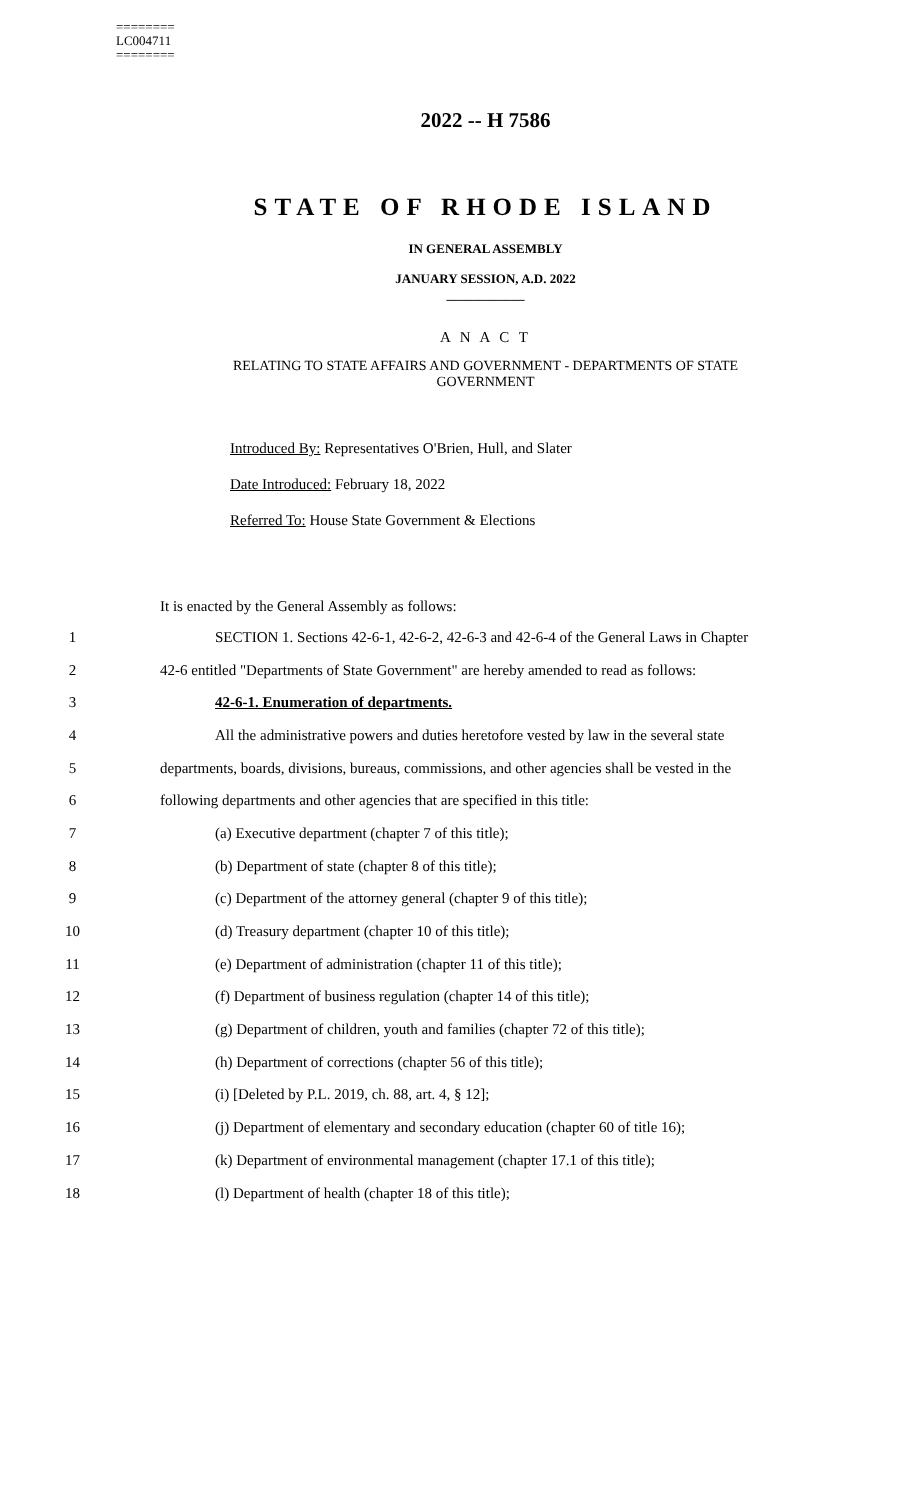========
LC004711
========
2022 -- H 7586
STATE OF RHODE ISLAND
IN GENERAL ASSEMBLY
JANUARY SESSION, A.D. 2022
____________
A N A C T
RELATING TO STATE AFFAIRS AND GOVERNMENT - DEPARTMENTS OF STATE
GOVERNMENT
Introduced By: Representatives O'Brien, Hull, and Slater
Date Introduced: February 18, 2022
Referred To: House State Government & Elections
It is enacted by the General Assembly as follows:
1 SECTION 1. Sections 42-6-1, 42-6-2, 42-6-3 and 42-6-4 of the General Laws in Chapter
2 42-6 entitled "Departments of State Government" are hereby amended to read as follows:
3 42-6-1. Enumeration of departments.
4 All the administrative powers and duties heretofore vested by law in the several state
5 departments, boards, divisions, bureaus, commissions, and other agencies shall be vested in the
6 following departments and other agencies that are specified in this title:
7 (a) Executive department (chapter 7 of this title);
8 (b) Department of state (chapter 8 of this title);
9 (c) Department of the attorney general (chapter 9 of this title);
10 (d) Treasury department (chapter 10 of this title);
11 (e) Department of administration (chapter 11 of this title);
12 (f) Department of business regulation (chapter 14 of this title);
13 (g) Department of children, youth and families (chapter 72 of this title);
14 (h) Department of corrections (chapter 56 of this title);
15 (i) [Deleted by P.L. 2019, ch. 88, art. 4, § 12];
16 (j) Department of elementary and secondary education (chapter 60 of title 16);
17 (k) Department of environmental management (chapter 17.1 of this title);
18 (l) Department of health (chapter 18 of this title);